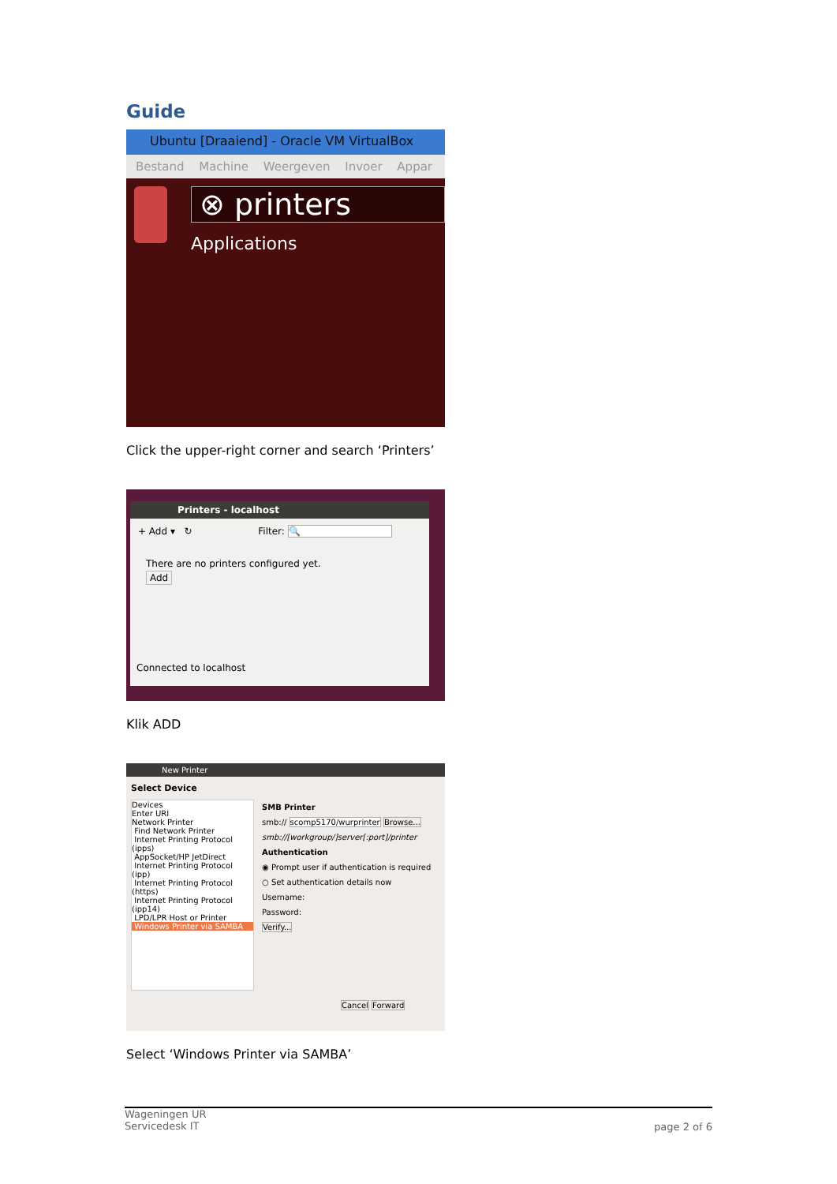Guide
Ubuntu [Draaiend] - Oracle VM VirtualBox
Bestand Machine Weergeven Invoer Appar
⊗ printers
Applications
Click the upper-right corner and search ‘Printers’
Printers - localhost
+ Add ▾ ↻ Filter: 🔍
There are no printers configured yet.
Add
Connected to localhost
Klik ADD
New Printer
Select Device
Devices
Enter URI
Network Printer
Find Network Printer
Internet Printing Protocol (ipps)
AppSocket/HP JetDirect
Internet Printing Protocol (ipp)
Internet Printing Protocol (https)
Internet Printing Protocol (ipp14)
LPD/LPR Host or Printer
Windows Printer via SAMBA
SMB Printer
smb:// scomp5170/wurprinter Browse...
smb://[workgroup/]server[:port]/printer
Authentication
◉ Prompt user if authentication is required
○ Set authentication details now
Username:
Password:
Verify...
Cancel Forward
Select ‘Windows Printer via SAMBA’
Wageningen UR
Servicedesk IT
page 2 of 6